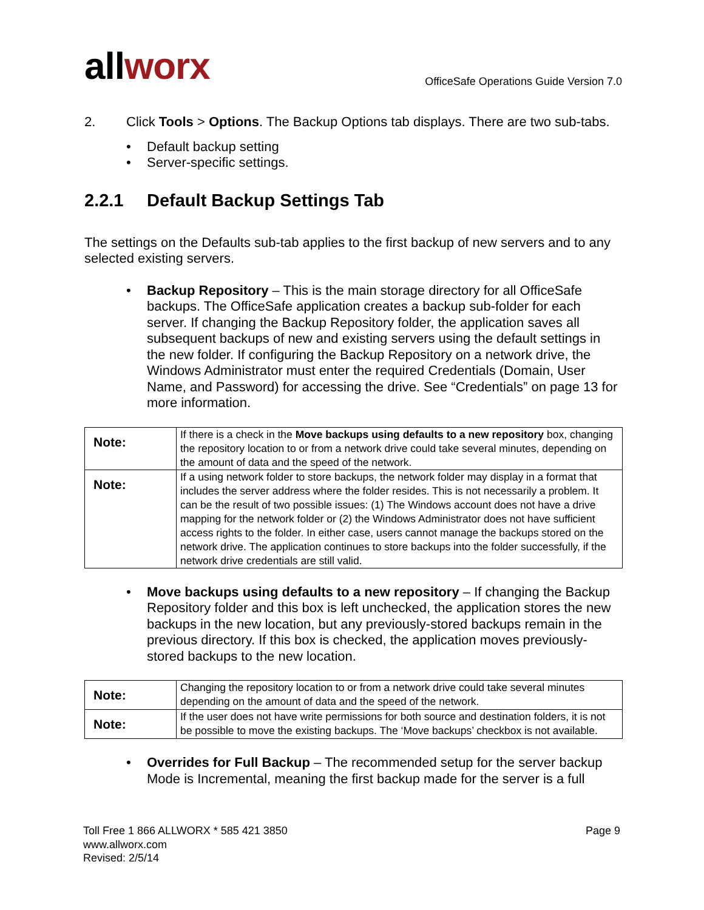allworx
OfficeSafe Operations Guide Version 7.0
2. Click Tools > Options. The Backup Options tab displays. There are two sub-tabs.
• Default backup setting
• Server-specific settings.
2.2.1 Default Backup Settings Tab
The settings on the Defaults sub-tab applies to the first backup of new servers and to any selected existing servers.
• Backup Repository – This is the main storage directory for all OfficeSafe backups. The OfficeSafe application creates a backup sub-folder for each server. If changing the Backup Repository folder, the application saves all subsequent backups of new and existing servers using the default settings in the new folder. If configuring the Backup Repository on a network drive, the Windows Administrator must enter the required Credentials (Domain, User Name, and Password) for accessing the drive. See “Credentials” on page 13 for more information.
| Note: | If there is a check in the Move backups using defaults to a new repository box, changing the repository location to or from a network drive could take several minutes, depending on the amount of data and the speed of the network. |
| Note: | If a using network folder to store backups, the network folder may display in a format that includes the server address where the folder resides. This is not necessarily a problem. It can be the result of two possible issues: (1) The Windows account does not have a drive mapping for the network folder or (2) the Windows Administrator does not have sufficient access rights to the folder. In either case, users cannot manage the backups stored on the network drive. The application continues to store backups into the folder successfully, if the network drive credentials are still valid. |
• Move backups using defaults to a new repository – If changing the Backup Repository folder and this box is left unchecked, the application stores the new backups in the new location, but any previously-stored backups remain in the previous directory. If this box is checked, the application moves previously-stored backups to the new location.
| Note: | Changing the repository location to or from a network drive could take several minutes depending on the amount of data and the speed of the network. |
| Note: | If the user does not have write permissions for both source and destination folders, it is not be possible to move the existing backups. The ‘Move backups’ checkbox is not available. |
• Overrides for Full Backup – The recommended setup for the server backup Mode is Incremental, meaning the first backup made for the server is a full
Toll Free 1 866 ALLWORX * 585 421 3850
www.allworx.com
Revised: 2/5/14
Page 9